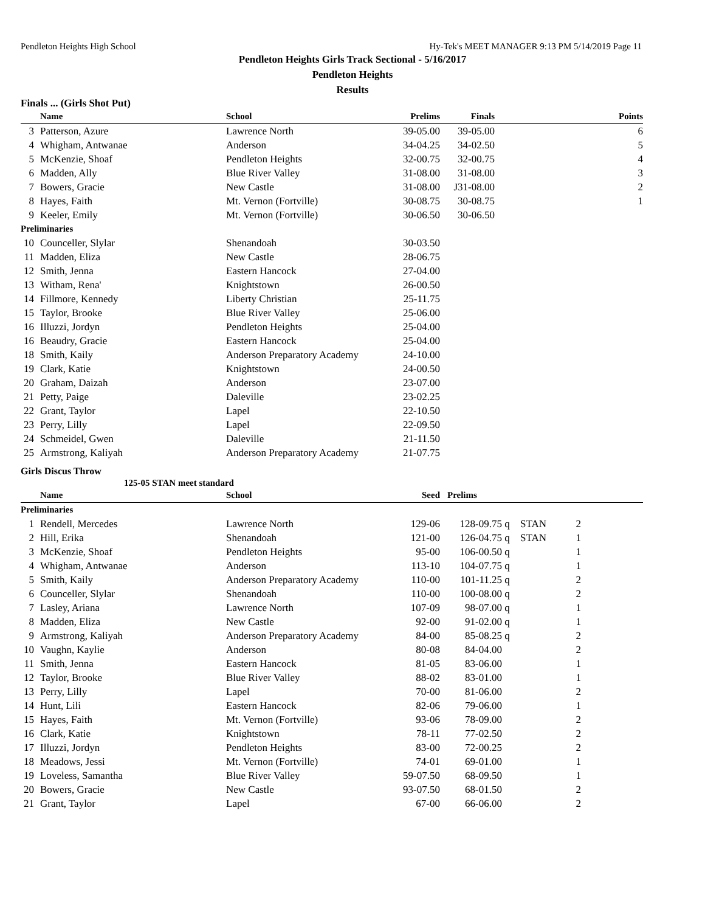Pendleton Heights High School Hy-Tek's MEET MANAGER 9:13 PM 5/14/2019 Page 11
Pendleton Heights Girls Track Sectional - 5/16/2017
Pendleton Heights
Results
Finals ... (Girls Shot Put)
| | Name | School | Prelims | Finals | Points |
| --- | --- | --- | --- | --- | --- |
| 3 | Patterson, Azure | Lawrence North | 39-05.00 | 39-05.00 | 6 |
| 4 | Whigham, Antwanae | Anderson | 34-04.25 | 34-02.50 | 5 |
| 5 | McKenzie, Shoaf | Pendleton Heights | 32-00.75 | 32-00.75 | 4 |
| 6 | Madden, Ally | Blue River Valley | 31-08.00 | 31-08.00 | 3 |
| 7 | Bowers, Gracie | New Castle | 31-08.00 | J31-08.00 | 2 |
| 8 | Hayes, Faith | Mt. Vernon (Fortville) | 30-08.75 | 30-08.75 | 1 |
| 9 | Keeler, Emily | Mt. Vernon (Fortville) | 30-06.50 | 30-06.50 | |
| Preliminaries | | | | | |
| 10 | Counceller, Slylar | Shenandoah | 30-03.50 | | |
| 11 | Madden, Eliza | New Castle | 28-06.75 | | |
| 12 | Smith, Jenna | Eastern Hancock | 27-04.00 | | |
| 13 | Witham, Rena' | Knightstown | 26-00.50 | | |
| 14 | Fillmore, Kennedy | Liberty Christian | 25-11.75 | | |
| 15 | Taylor, Brooke | Blue River Valley | 25-06.00 | | |
| 16 | Illuzzi, Jordyn | Pendleton Heights | 25-04.00 | | |
| 16 | Beaudry, Gracie | Eastern Hancock | 25-04.00 | | |
| 18 | Smith, Kaily | Anderson Preparatory Academy | 24-10.00 | | |
| 19 | Clark, Katie | Knightstown | 24-00.50 | | |
| 20 | Graham, Daizah | Anderson | 23-07.00 | | |
| 21 | Petty, Paige | Daleville | 23-02.25 | | |
| 22 | Grant, Taylor | Lapel | 22-10.50 | | |
| 23 | Perry, Lilly | Lapel | 22-09.50 | | |
| 24 | Schmeidel, Gwen | Daleville | 21-11.50 | | |
| 25 | Armstrong, Kaliyah | Anderson Preparatory Academy | 21-07.75 | | |
Girls Discus Throw
125-05 STAN meet standard
| | Name | School | Seed | Prelims | | | | |
| --- | --- | --- | --- | --- | --- | --- | --- | --- |
| Preliminaries | | | | | | | | |
| 1 | Rendell, Mercedes | Lawrence North | 129-06 | 128-09.75 | q | STAN | 2 | |
| 2 | Hill, Erika | Shenandoah | 121-00 | 126-04.75 | q | STAN | 1 | |
| 3 | McKenzie, Shoaf | Pendleton Heights | 95-00 | 106-00.50 | q | | 1 | |
| 4 | Whigham, Antwanae | Anderson | 113-10 | 104-07.75 | q | | 1 | |
| 5 | Smith, Kaily | Anderson Preparatory Academy | 110-00 | 101-11.25 | q | | 2 | |
| 6 | Counceller, Slylar | Shenandoah | 110-00 | 100-08.00 | q | | 2 | |
| 7 | Lasley, Ariana | Lawrence North | 107-09 | 98-07.00 | q | | 1 | |
| 8 | Madden, Eliza | New Castle | 92-00 | 91-02.00 | q | | 1 | |
| 9 | Armstrong, Kaliyah | Anderson Preparatory Academy | 84-00 | 85-08.25 | q | | 2 | |
| 10 | Vaughn, Kaylie | Anderson | 80-08 | 84-04.00 | | | 2 | |
| 11 | Smith, Jenna | Eastern Hancock | 81-05 | 83-06.00 | | | 1 | |
| 12 | Taylor, Brooke | Blue River Valley | 88-02 | 83-01.00 | | | 1 | |
| 13 | Perry, Lilly | Lapel | 70-00 | 81-06.00 | | | 2 | |
| 14 | Hunt, Lili | Eastern Hancock | 82-06 | 79-06.00 | | | 1 | |
| 15 | Hayes, Faith | Mt. Vernon (Fortville) | 93-06 | 78-09.00 | | | 2 | |
| 16 | Clark, Katie | Knightstown | 78-11 | 77-02.50 | | | 2 | |
| 17 | Illuzzi, Jordyn | Pendleton Heights | 83-00 | 72-00.25 | | | 2 | |
| 18 | Meadows, Jessi | Mt. Vernon (Fortville) | 74-01 | 69-01.00 | | | 1 | |
| 19 | Loveless, Samantha | Blue River Valley | 59-07.50 | 68-09.50 | | | 1 | |
| 20 | Bowers, Gracie | New Castle | 93-07.50 | 68-01.50 | | | 2 | |
| 21 | Grant, Taylor | Lapel | 67-00 | 66-06.00 | | | 2 | |